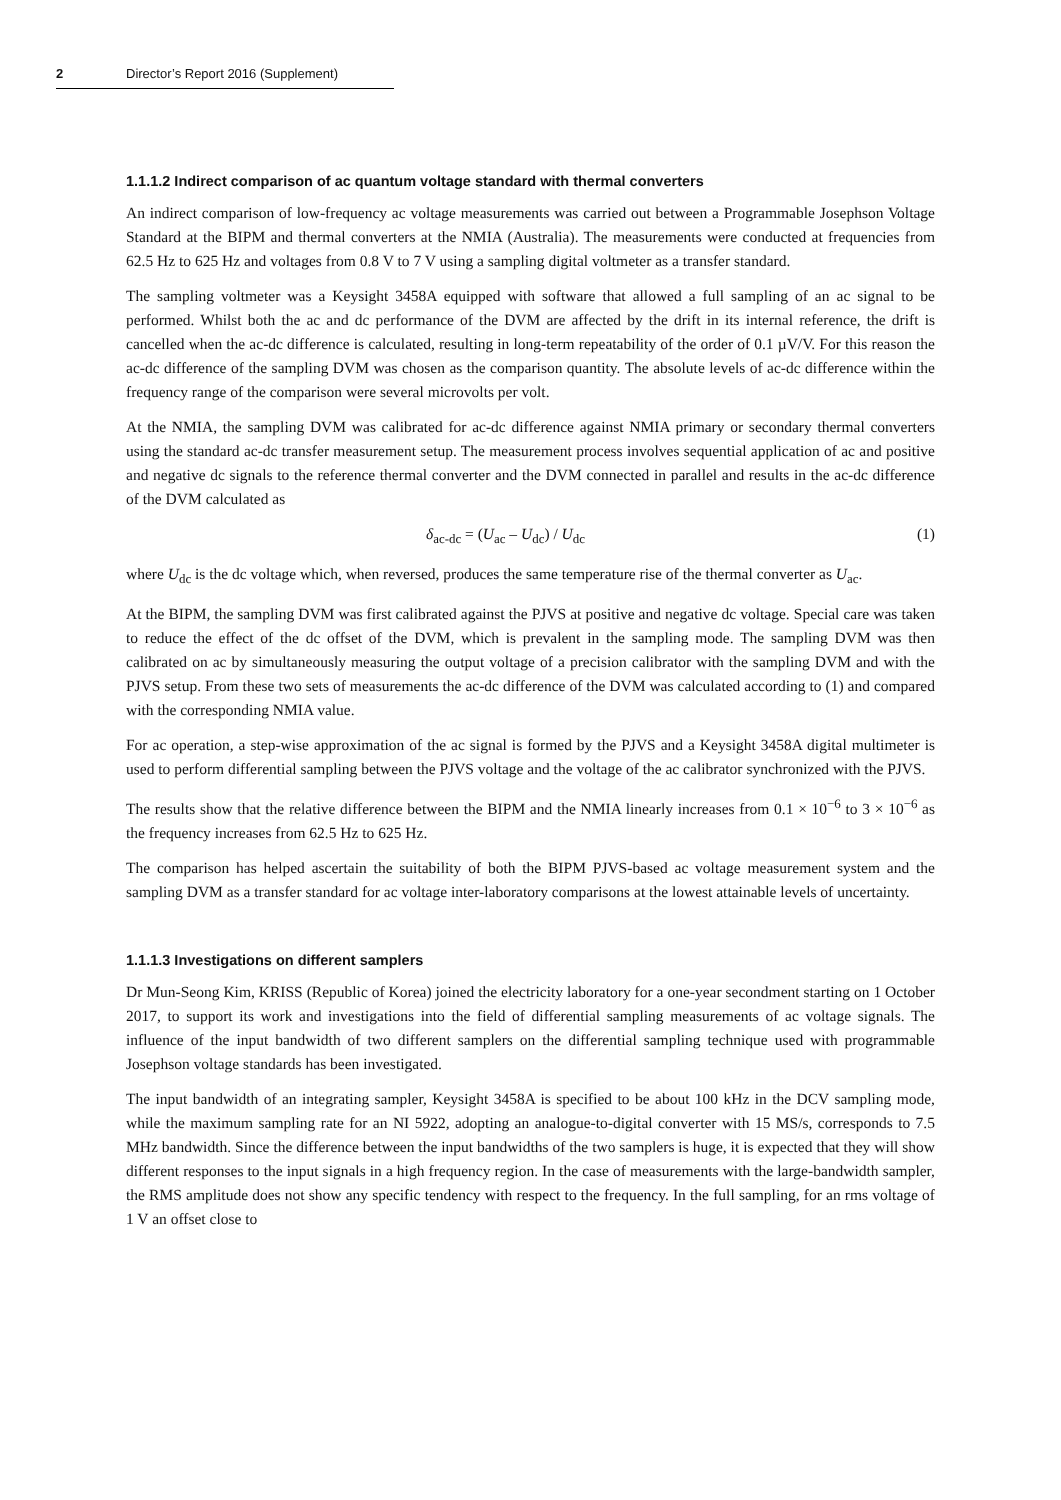2 Director’s Report 2016 (Supplement)
1.1.1.2 Indirect comparison of ac quantum voltage standard with thermal converters
An indirect comparison of low-frequency ac voltage measurements was carried out between a Programmable Josephson Voltage Standard at the BIPM and thermal converters at the NMIA (Australia). The measurements were conducted at frequencies from 62.5 Hz to 625 Hz and voltages from 0.8 V to 7 V using a sampling digital voltmeter as a transfer standard.
The sampling voltmeter was a Keysight 3458A equipped with software that allowed a full sampling of an ac signal to be performed. Whilst both the ac and dc performance of the DVM are affected by the drift in its internal reference, the drift is cancelled when the ac-dc difference is calculated, resulting in long-term repeatability of the order of 0.1 µV/V. For this reason the ac-dc difference of the sampling DVM was chosen as the comparison quantity. The absolute levels of ac-dc difference within the frequency range of the comparison were several microvolts per volt.
At the NMIA, the sampling DVM was calibrated for ac-dc difference against NMIA primary or secondary thermal converters using the standard ac-dc transfer measurement setup. The measurement process involves sequential application of ac and positive and negative dc signals to the reference thermal converter and the DVM connected in parallel and results in the ac-dc difference of the DVM calculated as
δ<sub>ac-dc</sub> = (U<sub>ac</sub> – U<sub>dc</sub>) / U<sub>dc</sub> (1)
where U<sub>dc</sub> is the dc voltage which, when reversed, produces the same temperature rise of the thermal converter as U<sub>ac</sub>.
At the BIPM, the sampling DVM was first calibrated against the PJVS at positive and negative dc voltage. Special care was taken to reduce the effect of the dc offset of the DVM, which is prevalent in the sampling mode. The sampling DVM was then calibrated on ac by simultaneously measuring the output voltage of a precision calibrator with the sampling DVM and with the PJVS setup. From these two sets of measurements the ac-dc difference of the DVM was calculated according to (1) and compared with the corresponding NMIA value.
For ac operation, a step-wise approximation of the ac signal is formed by the PJVS and a Keysight 3458A digital multimeter is used to perform differential sampling between the PJVS voltage and the voltage of the ac calibrator synchronized with the PJVS.
The results show that the relative difference between the BIPM and the NMIA linearly increases from 0.1 × 10<sup>−6</sup> to 3 × 10<sup>−6</sup> as the frequency increases from 62.5 Hz to 625 Hz.
The comparison has helped ascertain the suitability of both the BIPM PJVS-based ac voltage measurement system and the sampling DVM as a transfer standard for ac voltage inter-laboratory comparisons at the lowest attainable levels of uncertainty.
1.1.1.3 Investigations on different samplers
Dr Mun-Seong Kim, KRISS (Republic of Korea) joined the electricity laboratory for a one-year secondment starting on 1 October 2017, to support its work and investigations into the field of differential sampling measurements of ac voltage signals. The influence of the input bandwidth of two different samplers on the differential sampling technique used with programmable Josephson voltage standards has been investigated.
The input bandwidth of an integrating sampler, Keysight 3458A is specified to be about 100 kHz in the DCV sampling mode, while the maximum sampling rate for an NI 5922, adopting an analogue-to-digital converter with 15 MS/s, corresponds to 7.5 MHz bandwidth. Since the difference between the input bandwidths of the two samplers is huge, it is expected that they will show different responses to the input signals in a high frequency region. In the case of measurements with the large-bandwidth sampler, the RMS amplitude does not show any specific tendency with respect to the frequency. In the full sampling, for an rms voltage of 1 V an offset close to